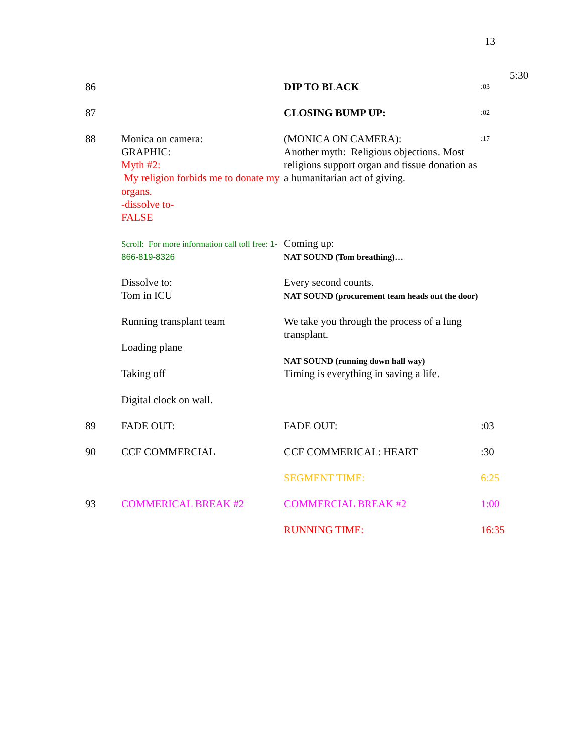13
5:30
| 86 | | DIP TO BLACK | :03 |
| 87 | | CLOSING BUMP UP: | :02 |
| 88 | Monica on camera: GRAPHIC: Myth #2: My religion forbids me to donate my organs. -dissolve to- FALSE Scroll: For more information call toll free: 1-866-819-8326 Dissolve to: Tom in ICU Running transplant team Loading plane Taking off Digital clock on wall. | (MONICA ON CAMERA): Another myth: Religious objections. Most religions support organ and tissue donation as a humanitarian act of giving. Coming up: NAT SOUND (Tom breathing)… Every second counts. NAT SOUND (procurement team heads out the door) We take you through the process of a lung transplant. NAT SOUND (running down hall way) Timing is everything in saving a life. | :17 |
| 89 | FADE OUT: | FADE OUT: | :03 |
| 90 | CCF COMMERCIAL | CCF COMMERICAL: HEART | :30 |
| | | SEGMENT TIME: | 6:25 |
| 93 | COMMERICAL BREAK #2 | COMMERCIAL BREAK #2 | 1:00 |
| | | RUNNING TIME: | 16:35 |